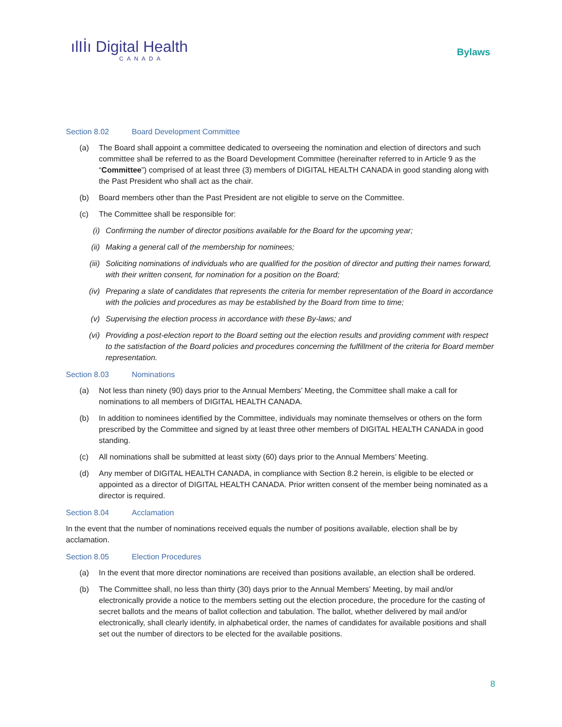ılIİı Digital Health
CANADA
Bylaws
Section 8.02 Board Development Committee
(a) The Board shall appoint a committee dedicated to overseeing the nomination and election of directors and such committee shall be referred to as the Board Development Committee (hereinafter referred to in Article 9 as the “Committee”) comprised of at least three (3) members of DIGITAL HEALTH CANADA in good standing along with the Past President who shall act as the chair.
(b) Board members other than the Past President are not eligible to serve on the Committee.
(c) The Committee shall be responsible for:
(i) Confirming the number of director positions available for the Board for the upcoming year;
(ii) Making a general call of the membership for nominees;
(iii)
Soliciting nominations of individuals who are qualified for the position of director and putting their names forward, with their written consent, for nomination for a position on the Board;
(iv) Preparing a slate of candidates that represents the criteria for member representation of the Board in accordance with the policies and procedures as may be established by the Board from time to time;
(v) Supervising the election process in accordance with these By-laws; and
(vi) Providing a post-election report to the Board setting out the election results and providing comment with respect to the satisfaction of the Board policies and procedures concerning the fulfillment of the criteria for Board member representation.
Section 8.03 Nominations
(a) Not less than ninety (90) days prior to the Annual Members’ Meeting, the Committee shall make a call for nominations to all members of DIGITAL HEALTH CANADA.
(b) In addition to nominees identified by the Committee, individuals may nominate themselves or others on the form prescribed by the Committee and signed by at least three other members of DIGITAL HEALTH CANADA in good standing.
(c) All nominations shall be submitted at least sixty (60) days prior to the Annual Members’ Meeting.
(d) Any member of DIGITAL HEALTH CANADA, in compliance with Section 8.2 herein, is eligible to be elected or appointed as a director of DIGITAL HEALTH CANADA. Prior written consent of the member being nominated as a director is required.
Section 8.04 Acclamation
In the event that the number of nominations received equals the number of positions available, election shall be by acclamation.
Section 8.05 Election Procedures
(a) In the event that more director nominations are received than positions available, an election shall be ordered.
(b) The Committee shall, no less than thirty (30) days prior to the Annual Members’ Meeting, by mail and/or electronically provide a notice to the members setting out the election procedure, the procedure for the casting of secret ballots and the means of ballot collection and tabulation. The ballot, whether delivered by mail and/or electronically, shall clearly identify, in alphabetical order, the names of candidates for available positions and shall set out the number of directors to be elected for the available positions.
8